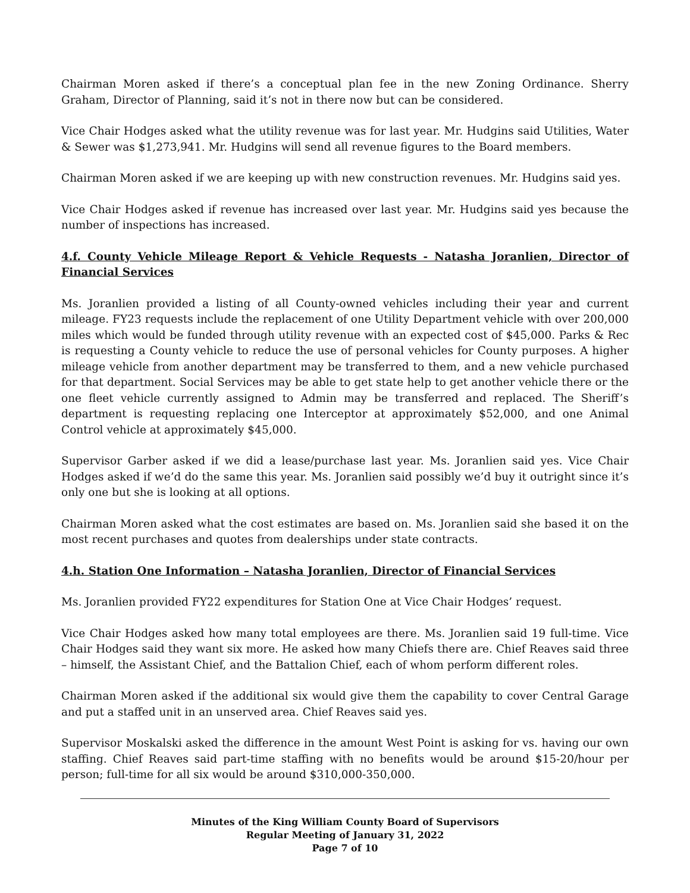Chairman Moren asked if there’s a conceptual plan fee in the new Zoning Ordinance. Sherry Graham, Director of Planning, said it’s not in there now but can be considered.
Vice Chair Hodges asked what the utility revenue was for last year. Mr. Hudgins said Utilities, Water & Sewer was $1,273,941. Mr. Hudgins will send all revenue figures to the Board members.
Chairman Moren asked if we are keeping up with new construction revenues. Mr. Hudgins said yes.
Vice Chair Hodges asked if revenue has increased over last year. Mr. Hudgins said yes because the number of inspections has increased.
4.f. County Vehicle Mileage Report & Vehicle Requests - Natasha Joranlien, Director of Financial Services
Ms. Joranlien provided a listing of all County-owned vehicles including their year and current mileage. FY23 requests include the replacement of one Utility Department vehicle with over 200,000 miles which would be funded through utility revenue with an expected cost of $45,000. Parks & Rec is requesting a County vehicle to reduce the use of personal vehicles for County purposes. A higher mileage vehicle from another department may be transferred to them, and a new vehicle purchased for that department. Social Services may be able to get state help to get another vehicle there or the one fleet vehicle currently assigned to Admin may be transferred and replaced. The Sheriff’s department is requesting replacing one Interceptor at approximately $52,000, and one Animal Control vehicle at approximately $45,000.
Supervisor Garber asked if we did a lease/purchase last year. Ms. Joranlien said yes. Vice Chair Hodges asked if we’d do the same this year. Ms. Joranlien said possibly we’d buy it outright since it’s only one but she is looking at all options.
Chairman Moren asked what the cost estimates are based on. Ms. Joranlien said she based it on the most recent purchases and quotes from dealerships under state contracts.
4.h. Station One Information – Natasha Joranlien, Director of Financial Services
Ms. Joranlien provided FY22 expenditures for Station One at Vice Chair Hodges’ request.
Vice Chair Hodges asked how many total employees are there. Ms. Joranlien said 19 full-time. Vice Chair Hodges said they want six more. He asked how many Chiefs there are. Chief Reaves said three – himself, the Assistant Chief, and the Battalion Chief, each of whom perform different roles.
Chairman Moren asked if the additional six would give them the capability to cover Central Garage and put a staffed unit in an unserved area. Chief Reaves said yes.
Supervisor Moskalski asked the difference in the amount West Point is asking for vs. having our own staffing. Chief Reaves said part-time staffing with no benefits would be around $15-20/hour per person; full-time for all six would be around $310,000-350,000.
Minutes of the King William County Board of Supervisors
Regular Meeting of January 31, 2022
Page 7 of 10